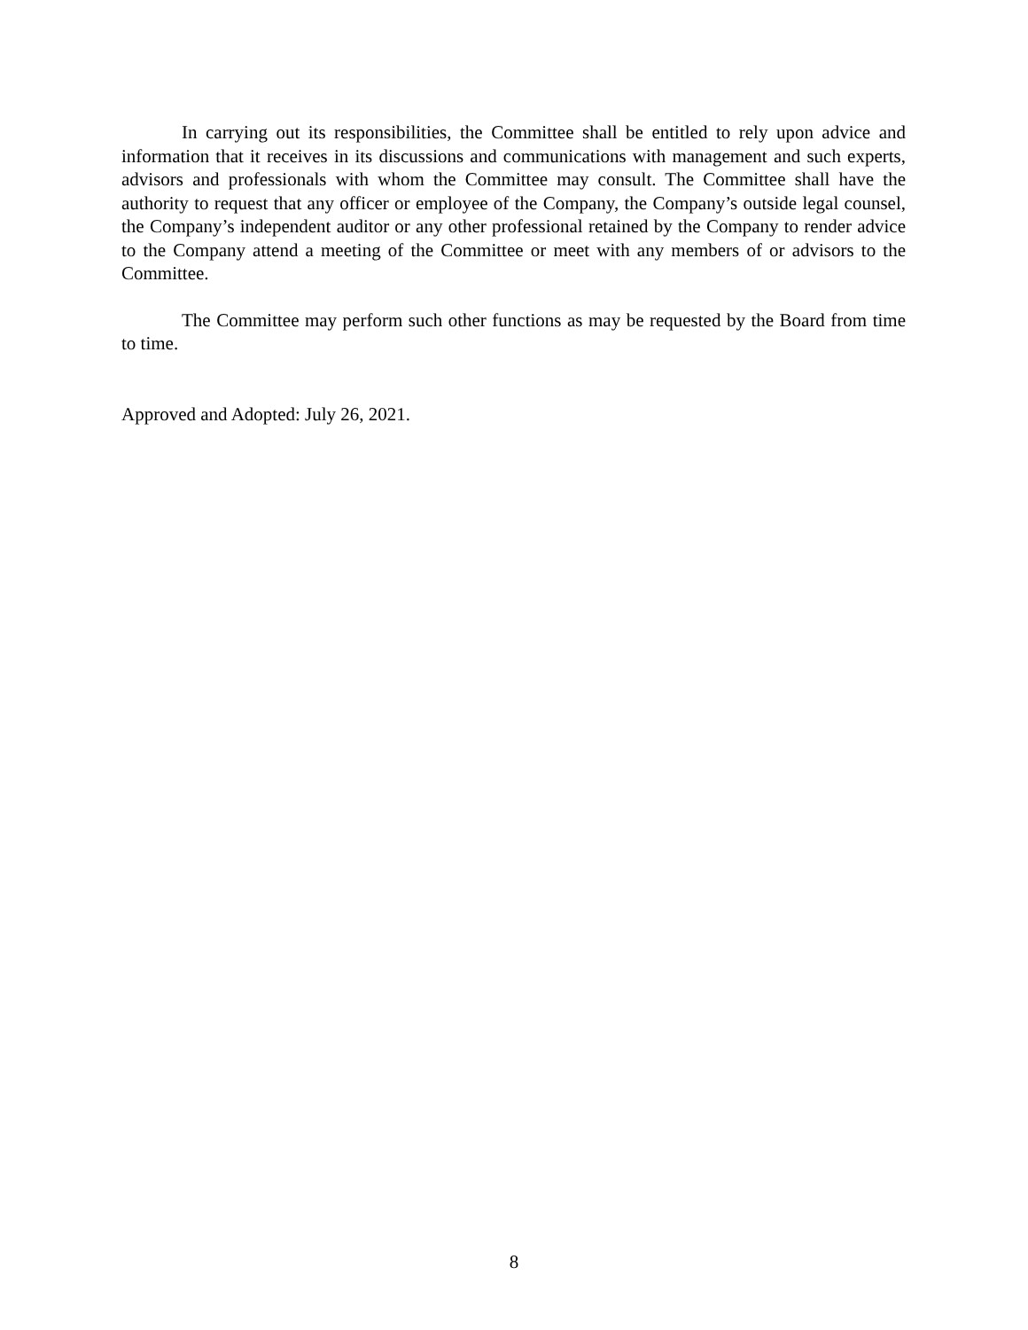In carrying out its responsibilities, the Committee shall be entitled to rely upon advice and information that it receives in its discussions and communications with management and such experts, advisors and professionals with whom the Committee may consult. The Committee shall have the authority to request that any officer or employee of the Company, the Company’s outside legal counsel, the Company’s independent auditor or any other professional retained by the Company to render advice to the Company attend a meeting of the Committee or meet with any members of or advisors to the Committee.
The Committee may perform such other functions as may be requested by the Board from time to time.
Approved and Adopted: July 26, 2021.
8